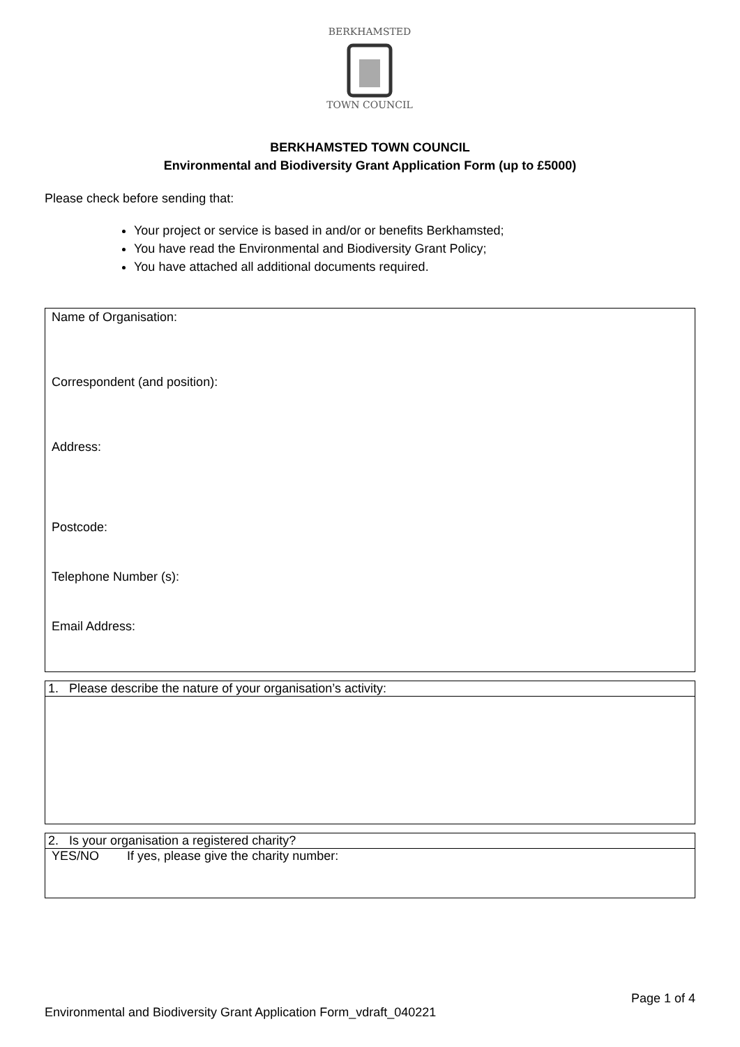TOWN COUNCIL
BERKHAMSTED
BERKHAMSTED TOWN COUNCIL
Environmental and Biodiversity Grant Application Form (up to £5000)
Please check before sending that:
Your project or service is based in and/or or benefits Berkhamsted;
You have read the Environmental and Biodiversity Grant Policy;
You have attached all additional documents required.
| Name of Organisation: Correspondent (and position): Address: Postcode: Telephone Number (s): Email Address: |
| 1. Please describe the nature of your organisation’s activity: |
| 2. Is your organisation a registered charity? |
| YES/NO If yes, please give the charity number: |
Page 1 of 4
Environmental and Biodiversity Grant Application Form_vdraft_040221